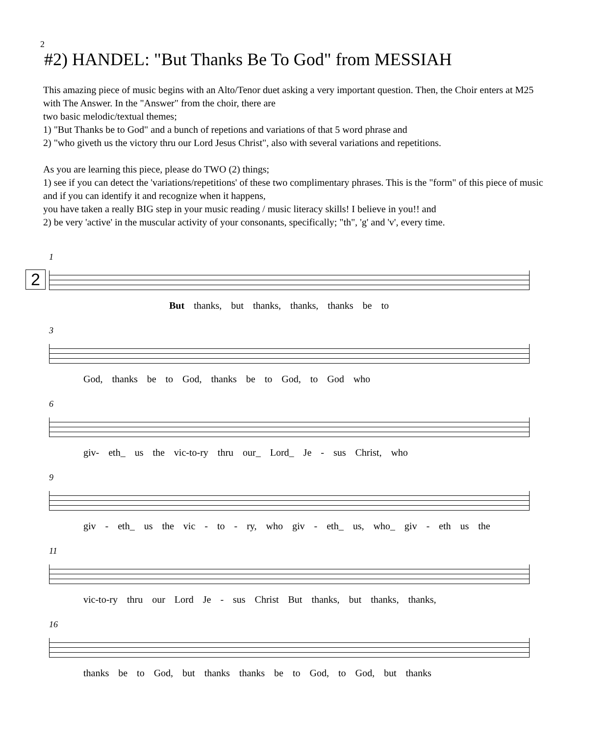2
#2) HANDEL: "But Thanks Be To God" from MESSIAH
This amazing piece of music begins with an Alto/Tenor duet asking a very important question. Then, the Choir enters at M25 with The Answer. In the "Answer" from the choir, there are
two basic melodic/textual themes;
1) "But Thanks be to God" and a bunch of repetions and variations of that 5 word phrase and
2) "who giveth us the victory thru our Lord Jesus Christ", also with several variations and repetitions.
As you are learning this piece, please do TWO (2) things;
1) see if you can detect the 'variations/repetitions' of these two complimentary phrases. This is the "form" of this piece of music and if you can identify it and recognize when it happens,
you have taken a really BIG step in your music reading / music literacy skills! I believe in you!! and
2) be very 'active' in the muscular activity of your consonants, specifically; "th", 'g' and 'v', every time.
1
2
But thanks, but thanks, thanks, thanks be to
3
God, thanks be to God, thanks be to God, to God who
6
giv- eth_ us the vic-to-ry thru our_ Lord_ Je - sus Christ, who
9
giv - eth_ us the vic - to - ry, who giv - eth_ us, who_ giv - eth us the
11
vic-to-ry thru our Lord Je - sus Christ But thanks, but thanks, thanks,
16
thanks be to God, but thanks thanks be to God, to God, but thanks